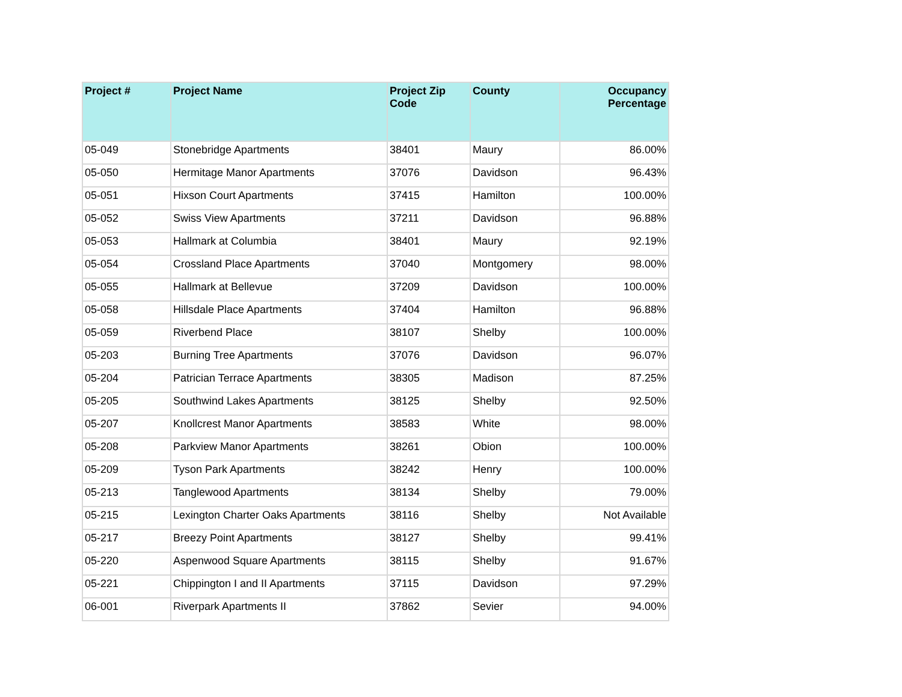| Project # | Project Name | Project Zip Code | County | Occupancy Percentage |
| --- | --- | --- | --- | --- |
| 05-049 | Stonebridge Apartments | 38401 | Maury | 86.00% |
| 05-050 | Hermitage Manor Apartments | 37076 | Davidson | 96.43% |
| 05-051 | Hixson Court Apartments | 37415 | Hamilton | 100.00% |
| 05-052 | Swiss View Apartments | 37211 | Davidson | 96.88% |
| 05-053 | Hallmark at Columbia | 38401 | Maury | 92.19% |
| 05-054 | Crossland Place Apartments | 37040 | Montgomery | 98.00% |
| 05-055 | Hallmark at Bellevue | 37209 | Davidson | 100.00% |
| 05-058 | Hillsdale Place Apartments | 37404 | Hamilton | 96.88% |
| 05-059 | Riverbend Place | 38107 | Shelby | 100.00% |
| 05-203 | Burning Tree Apartments | 37076 | Davidson | 96.07% |
| 05-204 | Patrician Terrace Apartments | 38305 | Madison | 87.25% |
| 05-205 | Southwind Lakes Apartments | 38125 | Shelby | 92.50% |
| 05-207 | Knollcrest Manor Apartments | 38583 | White | 98.00% |
| 05-208 | Parkview Manor Apartments | 38261 | Obion | 100.00% |
| 05-209 | Tyson Park Apartments | 38242 | Henry | 100.00% |
| 05-213 | Tanglewood Apartments | 38134 | Shelby | 79.00% |
| 05-215 | Lexington Charter Oaks Apartments | 38116 | Shelby | Not Available |
| 05-217 | Breezy Point Apartments | 38127 | Shelby | 99.41% |
| 05-220 | Aspenwood Square Apartments | 38115 | Shelby | 91.67% |
| 05-221 | Chippington I and II Apartments | 37115 | Davidson | 97.29% |
| 06-001 | Riverpark Apartments II | 37862 | Sevier | 94.00% |